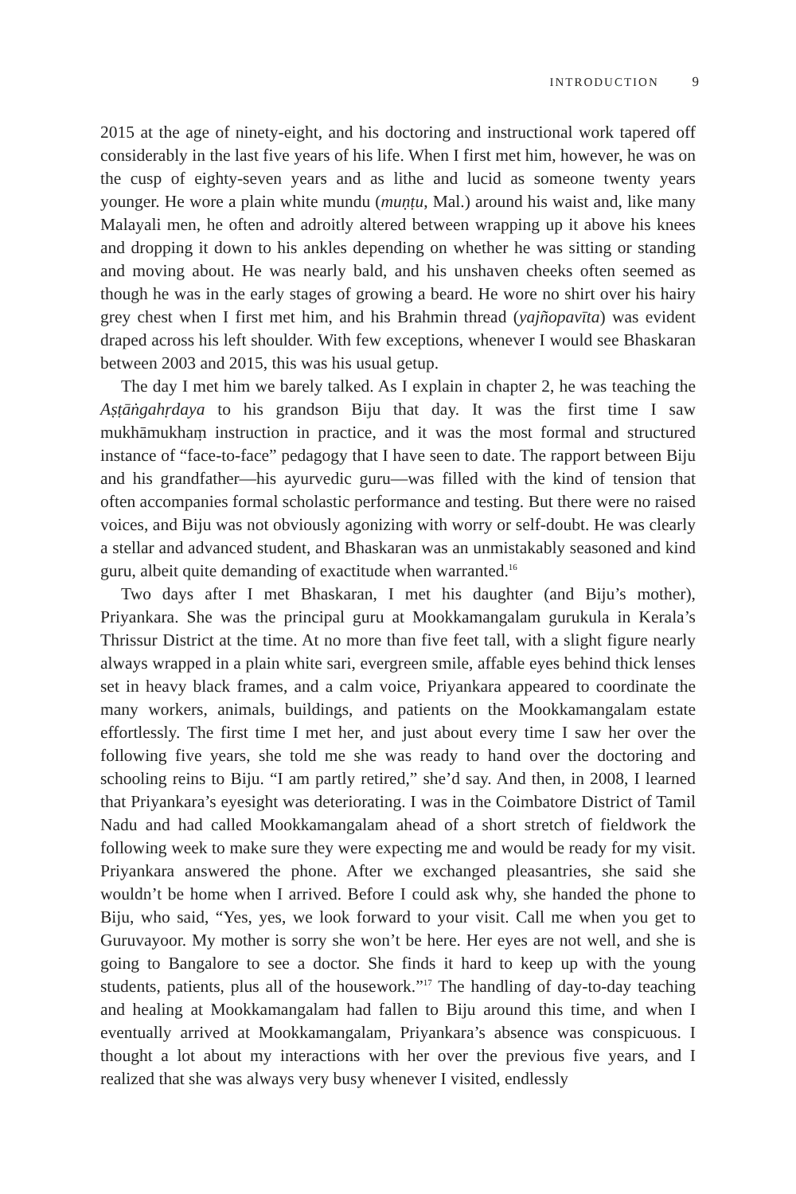INTRODUCTION 9
2015 at the age of ninety-eight, and his doctoring and instructional work tapered off considerably in the last five years of his life. When I first met him, however, he was on the cusp of eighty-seven years and as lithe and lucid as someone twenty years younger. He wore a plain white mundu (muṇṭu, Mal.) around his waist and, like many Malayali men, he often and adroitly altered between wrapping up it above his knees and dropping it down to his ankles depending on whether he was sitting or standing and moving about. He was nearly bald, and his unshaven cheeks often seemed as though he was in the early stages of growing a beard. He wore no shirt over his hairy grey chest when I first met him, and his Brahmin thread (yajñopavīta) was evident draped across his left shoulder. With few exceptions, whenever I would see Bhaskaran between 2003 and 2015, this was his usual getup.
The day I met him we barely talked. As I explain in chapter 2, he was teaching the Aṣṭāṅgahṛdaya to his grandson Biju that day. It was the first time I saw mukhāmukhaṃ instruction in practice, and it was the most formal and structured instance of “face-to-face” pedagogy that I have seen to date. The rapport between Biju and his grandfather—his ayurvedic guru—was filled with the kind of tension that often accompanies formal scholastic performance and testing. But there were no raised voices, and Biju was not obviously agonizing with worry or self-doubt. He was clearly a stellar and advanced student, and Bhaskaran was an unmistakably seasoned and kind guru, albeit quite demanding of exactitude when warranted.<sup>16</sup>
Two days after I met Bhaskaran, I met his daughter (and Biju’s mother), Priyankara. She was the principal guru at Mookkamangalam gurukula in Kerala’s Thrissur District at the time. At no more than five feet tall, with a slight figure nearly always wrapped in a plain white sari, evergreen smile, affable eyes behind thick lenses set in heavy black frames, and a calm voice, Priyankara appeared to coordinate the many workers, animals, buildings, and patients on the Mookkamangalam estate effortlessly. The first time I met her, and just about every time I saw her over the following five years, she told me she was ready to hand over the doctoring and schooling reins to Biju. “I am partly retired,” she’d say. And then, in 2008, I learned that Priyankara’s eyesight was deteriorating. I was in the Coimbatore District of Tamil Nadu and had called Mookkamangalam ahead of a short stretch of fieldwork the following week to make sure they were expecting me and would be ready for my visit. Priyankara answered the phone. After we exchanged pleasantries, she said she wouldn’t be home when I arrived. Before I could ask why, she handed the phone to Biju, who said, “Yes, yes, we look forward to your visit. Call me when you get to Guruvayoor. My mother is sorry she won’t be here. Her eyes are not well, and she is going to Bangalore to see a doctor. She finds it hard to keep up with the young students, patients, plus all of the housework.”<sup>17</sup> The handling of day-to-day teaching and healing at Mookkamangalam had fallen to Biju around this time, and when I eventually arrived at Mookkamangalam, Priyankara’s absence was conspicuous. I thought a lot about my interactions with her over the previous five years, and I realized that she was always very busy whenever I visited, endlessly